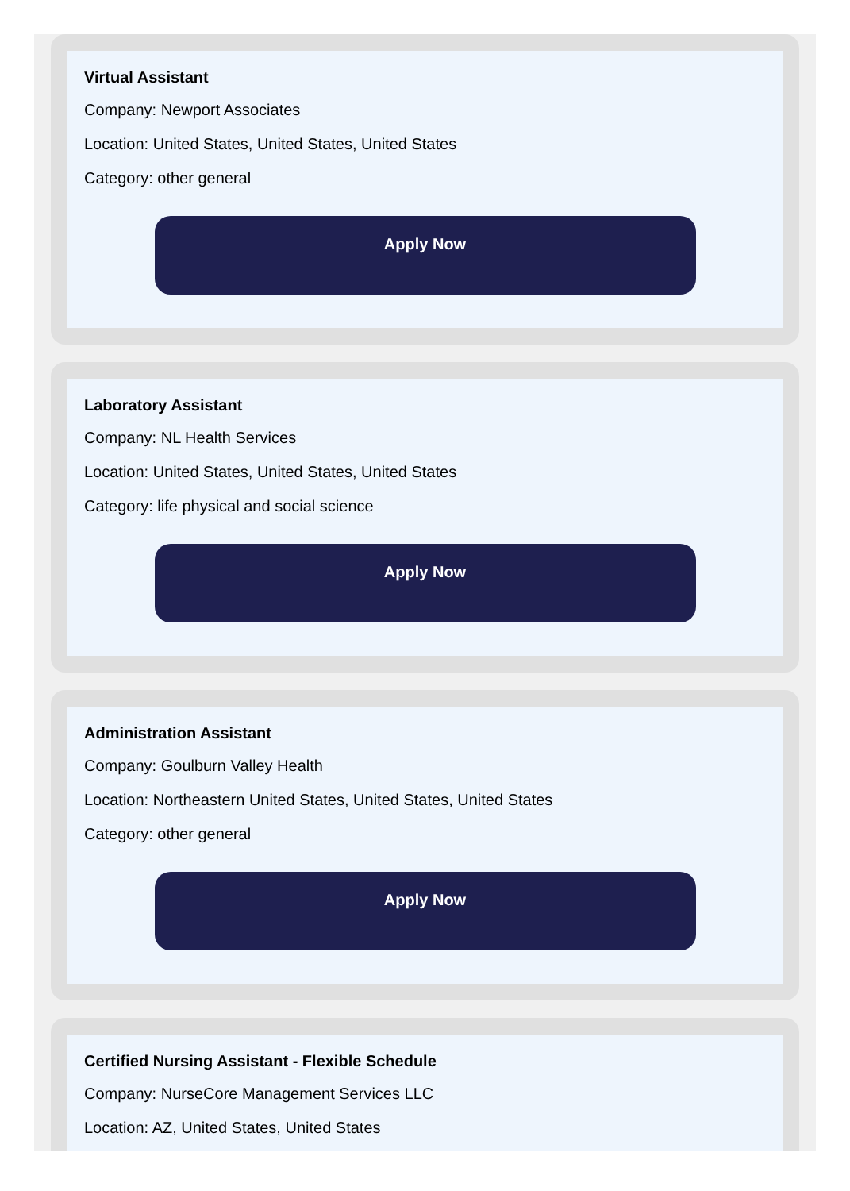Virtual Assistant
Company: Newport Associates
Location: United States, United States, United States
Category: other general
Apply Now
Laboratory Assistant
Company: NL Health Services
Location: United States, United States, United States
Category: life physical and social science
Apply Now
Administration Assistant
Company: Goulburn Valley Health
Location: Northeastern United States, United States, United States
Category: other general
Apply Now
Certified Nursing Assistant - Flexible Schedule
Company: NurseCore Management Services LLC
Location: AZ, United States, United States